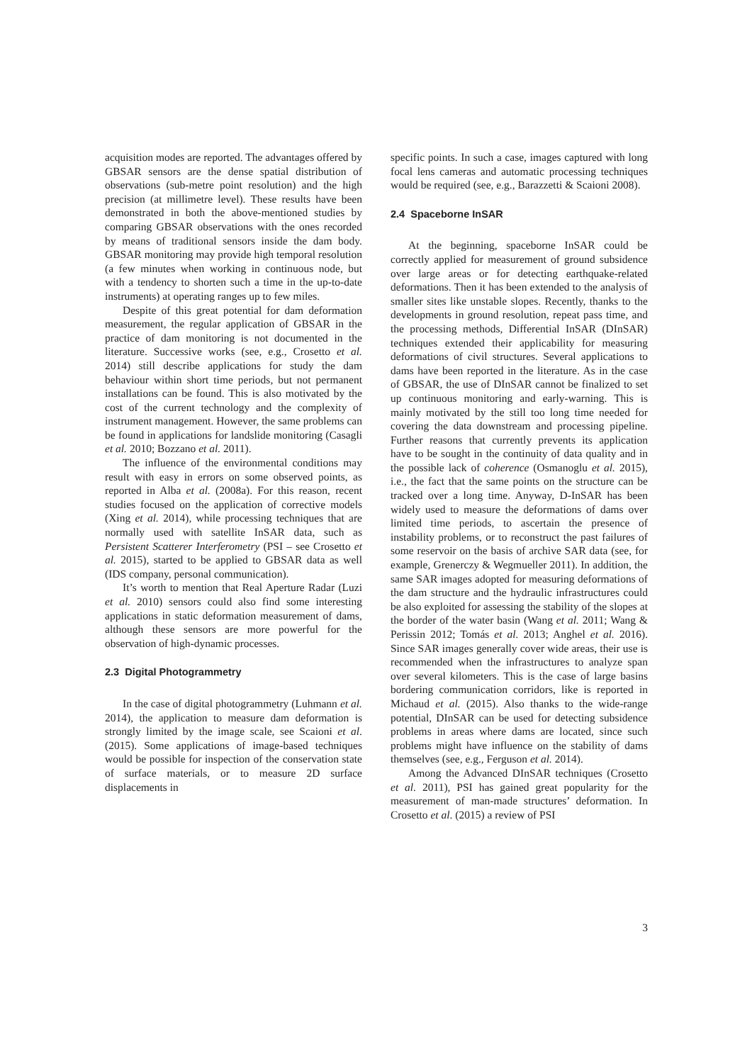acquisition modes are reported. The advantages offered by GBSAR sensors are the dense spatial distribution of observations (sub-metre point resolution) and the high precision (at millimetre level). These results have been demonstrated in both the above-mentioned studies by comparing GBSAR observations with the ones recorded by means of traditional sensors inside the dam body. GBSAR monitoring may provide high temporal resolution (a few minutes when working in continuous node, but with a tendency to shorten such a time in the up-to-date instruments) at operating ranges up to few miles.
Despite of this great potential for dam deformation measurement, the regular application of GBSAR in the practice of dam monitoring is not documented in the literature. Successive works (see, e.g., Crosetto et al. 2014) still describe applications for study the dam behaviour within short time periods, but not permanent installations can be found. This is also motivated by the cost of the current technology and the complexity of instrument management. However, the same problems can be found in applications for landslide monitoring (Casagli et al. 2010; Bozzano et al. 2011).
The influence of the environmental conditions may result with easy in errors on some observed points, as reported in Alba et al. (2008a). For this reason, recent studies focused on the application of corrective models (Xing et al. 2014), while processing techniques that are normally used with satellite InSAR data, such as Persistent Scatterer Interferometry (PSI – see Crosetto et al. 2015), started to be applied to GBSAR data as well (IDS company, personal communication).
It’s worth to mention that Real Aperture Radar (Luzi et al. 2010) sensors could also find some interesting applications in static deformation measurement of dams, although these sensors are more powerful for the observation of high-dynamic processes.
2.3 Digital Photogrammetry
In the case of digital photogrammetry (Luhmann et al. 2014), the application to measure dam deformation is strongly limited by the image scale, see Scaioni et al. (2015). Some applications of image-based techniques would be possible for inspection of the conservation state of surface materials, or to measure 2D surface displacements in
specific points. In such a case, images captured with long focal lens cameras and automatic processing techniques would be required (see, e.g., Barazzetti & Scaioni 2008).
2.4 Spaceborne InSAR
At the beginning, spaceborne InSAR could be correctly applied for measurement of ground subsidence over large areas or for detecting earthquake-related deformations. Then it has been extended to the analysis of smaller sites like unstable slopes. Recently, thanks to the developments in ground resolution, repeat pass time, and the processing methods, Differential InSAR (DInSAR) techniques extended their applicability for measuring deformations of civil structures. Several applications to dams have been reported in the literature. As in the case of GBSAR, the use of DInSAR cannot be finalized to set up continuous monitoring and early-warning. This is mainly motivated by the still too long time needed for covering the data downstream and processing pipeline. Further reasons that currently prevents its application have to be sought in the continuity of data quality and in the possible lack of coherence (Osmanoglu et al. 2015), i.e., the fact that the same points on the structure can be tracked over a long time. Anyway, D-InSAR has been widely used to measure the deformations of dams over limited time periods, to ascertain the presence of instability problems, or to reconstruct the past failures of some reservoir on the basis of archive SAR data (see, for example, Grenerczy & Wegmueller 2011). In addition, the same SAR images adopted for measuring deformations of the dam structure and the hydraulic infrastructures could be also exploited for assessing the stability of the slopes at the border of the water basin (Wang et al. 2011; Wang & Perissin 2012; Tomás et al. 2013; Anghel et al. 2016). Since SAR images generally cover wide areas, their use is recommended when the infrastructures to analyze span over several kilometers. This is the case of large basins bordering communication corridors, like is reported in Michaud et al. (2015). Also thanks to the wide-range potential, DInSAR can be used for detecting subsidence problems in areas where dams are located, since such problems might have influence on the stability of dams themselves (see, e.g., Ferguson et al. 2014).
Among the Advanced DInSAR techniques (Crosetto et al. 2011), PSI has gained great popularity for the measurement of man-made structures’ deformation. In Crosetto et al. (2015) a review of PSI
3